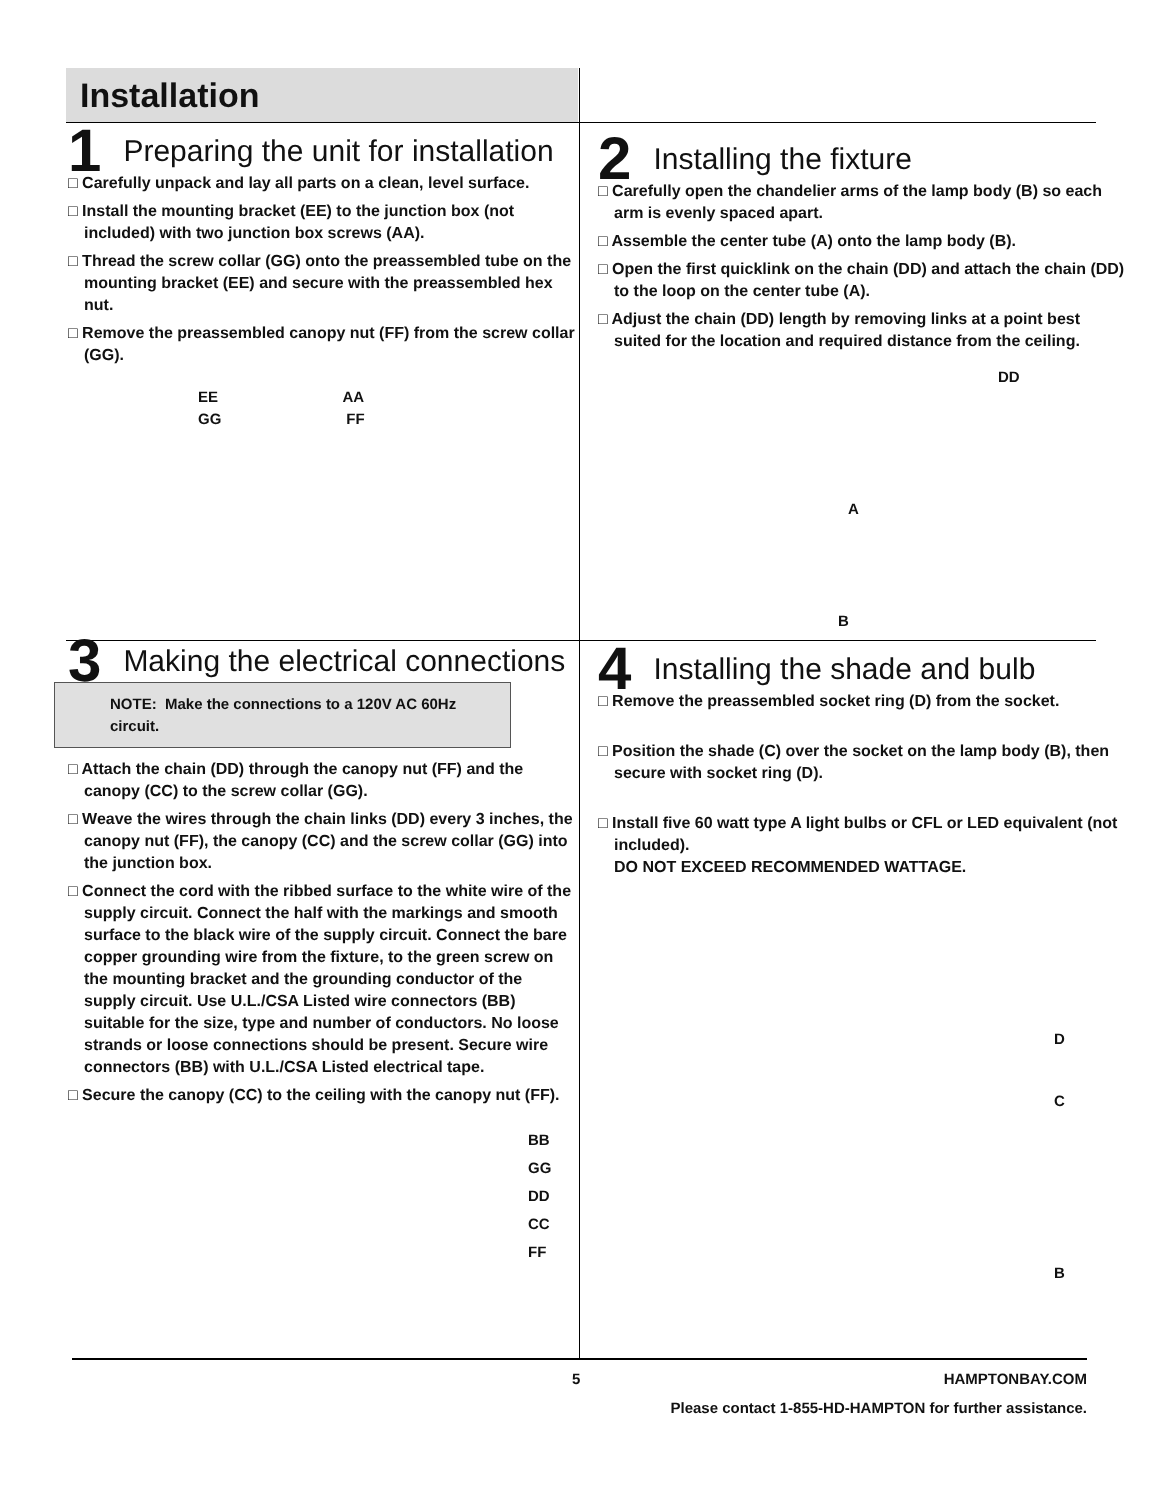Installation
1 Preparing the unit for installation
□ Carefully unpack and lay all parts on a clean, level surface.
□ Install the mounting bracket (EE) to the junction box (not included) with two junction box screws (AA).
□ Thread the screw collar (GG) onto the preassembled tube on the mounting bracket (EE) and secure with the preassembled hex nut.
□ Remove the preassembled canopy nut (FF) from the screw collar (GG).
EE AA
GG FF
2 Installing the fixture
□ Carefully open the chandelier arms of the lamp body (B) so each arm is evenly spaced apart.
□ Assemble the center tube (A) onto the lamp body (B).
□ Open the first quicklink on the chain (DD) and attach the chain (DD) to the loop on the center tube (A).
□ Adjust the chain (DD) length by removing links at a point best suited for the location and required distance from the ceiling.
DD
A
B
3 Making the electrical connections
NOTE: Make the connections to a 120V AC 60Hz circuit.
□ Attach the chain (DD) through the canopy nut (FF) and the canopy (CC) to the screw collar (GG).
□ Weave the wires through the chain links (DD) every 3 inches, the canopy nut (FF), the canopy (CC) and the screw collar (GG) into the junction box.
□ Connect the cord with the ribbed surface to the white wire of the supply circuit. Connect the half with the markings and smooth surface to the black wire of the supply circuit. Connect the bare copper grounding wire from the fixture, to the green screw on the mounting bracket and the grounding conductor of the supply circuit. Use U.L./CSA Listed wire connectors (BB) suitable for the size, type and number of conductors. No loose strands or loose connections should be present. Secure wire connectors (BB) with U.L./CSA Listed electrical tape.
□ Secure the canopy (CC) to the ceiling with the canopy nut (FF).
BB
GG
DD
CC
FF
4 Installing the shade and bulb
□ Remove the preassembled socket ring (D) from the socket.
□ Position the shade (C) over the socket on the lamp body (B), then secure with socket ring (D).
□ Install five 60 watt type A light bulbs or CFL or LED equivalent (not included).
DO NOT EXCEED RECOMMENDED WATTAGE.
D
C
B
5 HAMPTONBAY.COM
Please contact 1-855-HD-HAMPTON for further assistance.